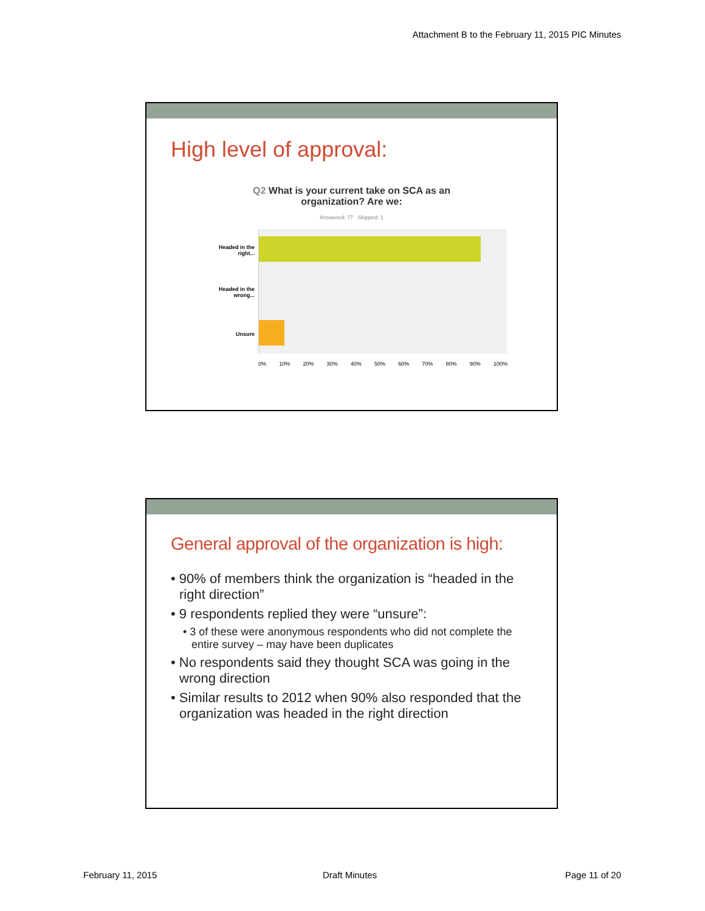Attachment B to the February 11, 2015 PIC Minutes
High level of approval:
Q2 What is your current take on SCA as an
organization? Are we:
Answered: 77 Skipped: 1
Headed in the right...
Headed in the wrong...
Unsure
0% 10% 20% 30% 40% 50% 60% 70% 80% 90% 100%
General approval of the organization is high:
• 90% of members think the organization is “headed in the right direction”
• 9 respondents replied they were “unsure”:
• 3 of these were anonymous respondents who did not complete the entire survey – may have been duplicates
• No respondents said they thought SCA was going in the wrong direction
• Similar results to 2012 when 90% also responded that the organization was headed in the right direction
February 11, 2015 Draft Minutes Page 11 of 20